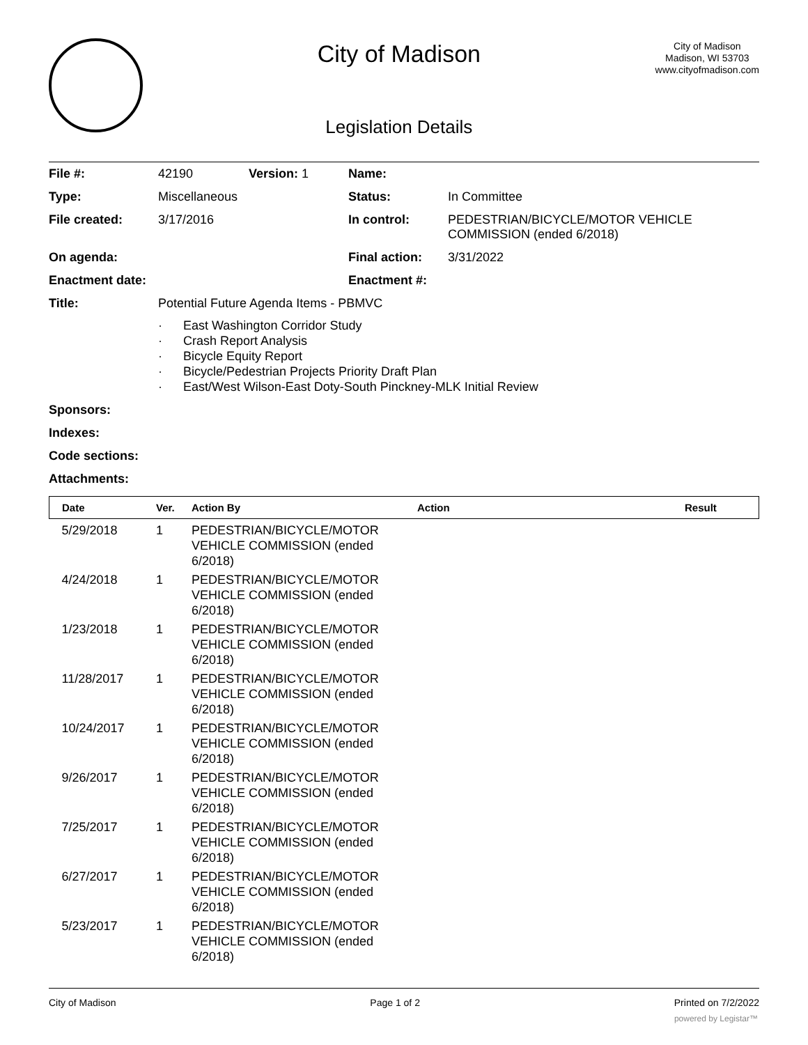City of Madison
Legislation Details
City of Madison
Madison, WI 53703
www.cityofmadison.com
| File #: | 42190 | Version: 1 | Name: | |
| Type: | Miscellaneous | | Status: | In Committee |
| File created: | 3/17/2016 | | In control: | PEDESTRIAN/BICYCLE/MOTOR VEHICLE COMMISSION (ended 6/2018) |
| On agenda: | | | Final action: | 3/31/2022 |
| Enactment date: | | | Enactment #: | |
| Title: | Potential Future Agenda Items - PBMVC · East Washington Corridor Study · Crash Report Analysis · Bicycle Equity Report · Bicycle/Pedestrian Projects Priority Draft Plan · East/West Wilson-East Doty-South Pinckney-MLK Initial Review | | | |
| Sponsors: | | | | |
| Indexes: | | | | |
| Code sections: | | | | |
| Attachments: | | | | |
| Date | Ver. | Action By | Action | Result |
| --- | --- | --- | --- | --- |
| 5/29/2018 | 1 | PEDESTRIAN/BICYCLE/MOTOR VEHICLE COMMISSION (ended 6/2018) | | |
| 4/24/2018 | 1 | PEDESTRIAN/BICYCLE/MOTOR VEHICLE COMMISSION (ended 6/2018) | | |
| 1/23/2018 | 1 | PEDESTRIAN/BICYCLE/MOTOR VEHICLE COMMISSION (ended 6/2018) | | |
| 11/28/2017 | 1 | PEDESTRIAN/BICYCLE/MOTOR VEHICLE COMMISSION (ended 6/2018) | | |
| 10/24/2017 | 1 | PEDESTRIAN/BICYCLE/MOTOR VEHICLE COMMISSION (ended 6/2018) | | |
| 9/26/2017 | 1 | PEDESTRIAN/BICYCLE/MOTOR VEHICLE COMMISSION (ended 6/2018) | | |
| 7/25/2017 | 1 | PEDESTRIAN/BICYCLE/MOTOR VEHICLE COMMISSION (ended 6/2018) | | |
| 6/27/2017 | 1 | PEDESTRIAN/BICYCLE/MOTOR VEHICLE COMMISSION (ended 6/2018) | | |
| 5/23/2017 | 1 | PEDESTRIAN/BICYCLE/MOTOR VEHICLE COMMISSION (ended 6/2018) | | |
City of Madison Page 1 of 2 Printed on 7/2/2022
powered by Legistar™